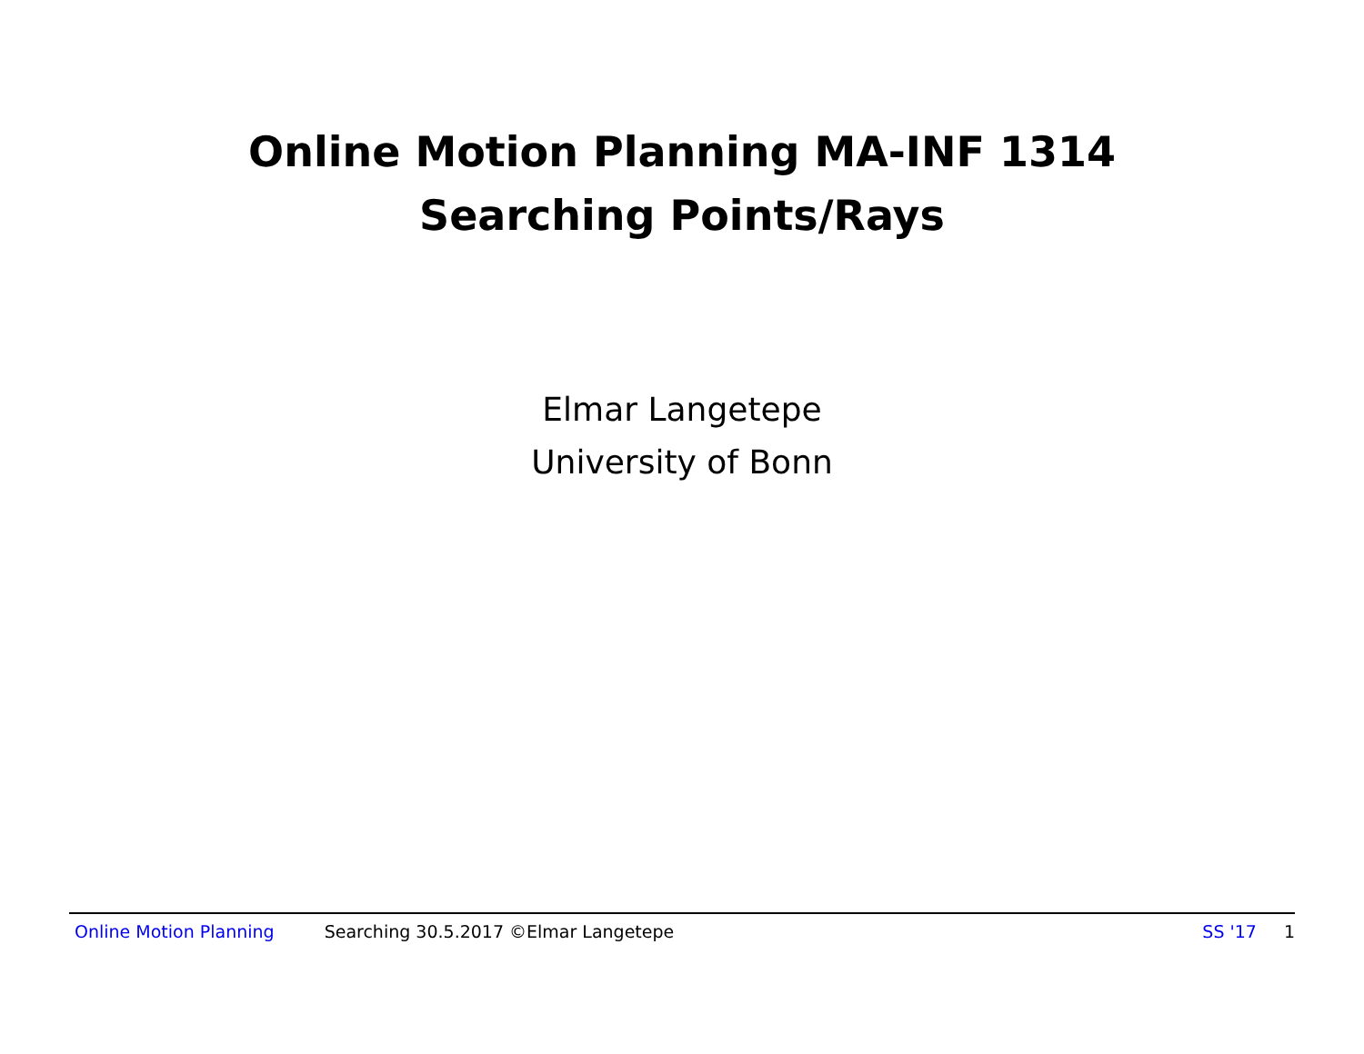Online Motion Planning MA-INF 1314
Searching Points/Rays
Elmar Langetepe
University of Bonn
Online Motion Planning Searching 30.5.2017 ©Elmar Langetepe SS '17 1